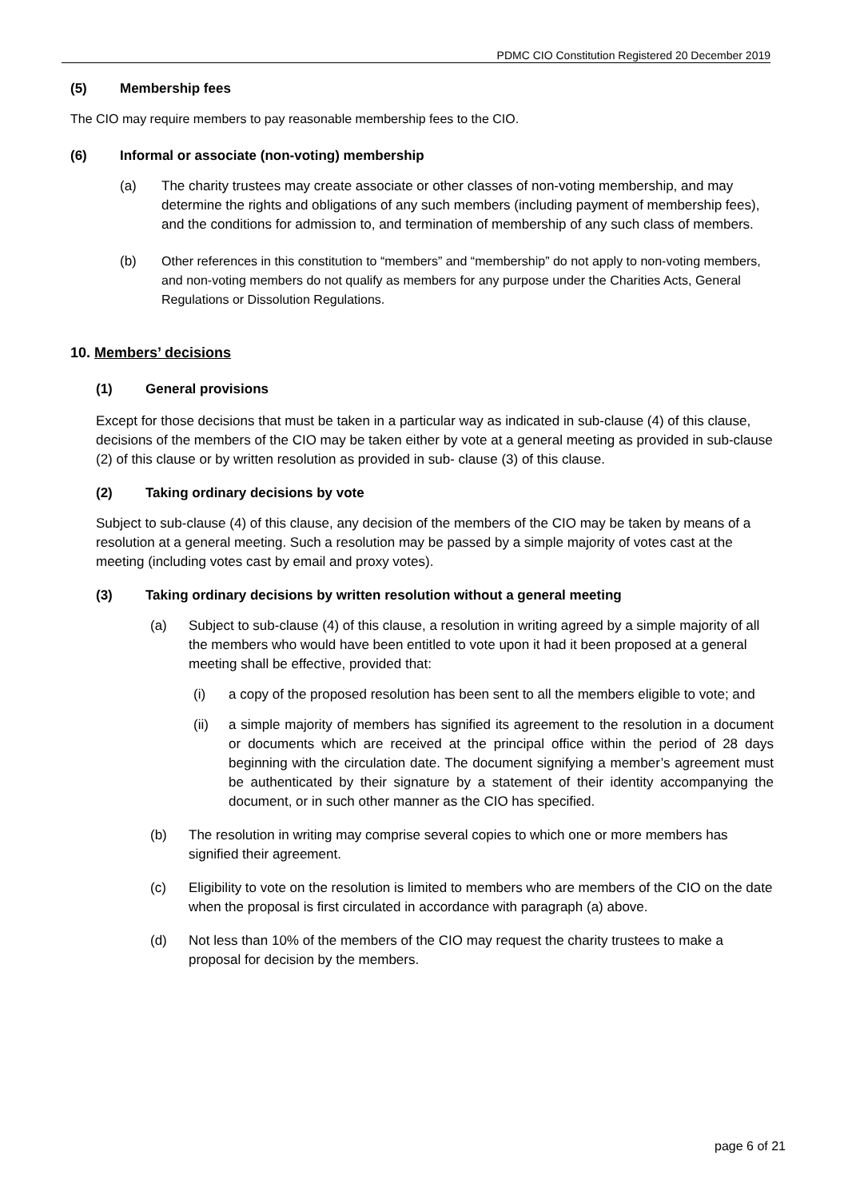PDMC CIO Constitution Registered 20 December 2019
(5) Membership fees
The CIO may require members to pay reasonable membership fees to the CIO.
(6) Informal or associate (non-voting) membership
(a) The charity trustees may create associate or other classes of non-voting membership, and may determine the rights and obligations of any such members (including payment of membership fees), and the conditions for admission to, and termination of membership of any such class of members.
(b) Other references in this constitution to “members” and “membership” do not apply to non-voting members, and non-voting members do not qualify as members for any purpose under the Charities Acts, General Regulations or Dissolution Regulations.
10. Members’ decisions
(1) General provisions
Except for those decisions that must be taken in a particular way as indicated in sub-clause (4) of this clause, decisions of the members of the CIO may be taken either by vote at a general meeting as provided in sub-clause (2) of this clause or by written resolution as provided in sub- clause (3) of this clause.
(2) Taking ordinary decisions by vote
Subject to sub-clause (4) of this clause, any decision of the members of the CIO may be taken by means of a resolution at a general meeting. Such a resolution may be passed by a simple majority of votes cast at the meeting (including votes cast by email and proxy votes).
(3) Taking ordinary decisions by written resolution without a general meeting
(a) Subject to sub-clause (4) of this clause, a resolution in writing agreed by a simple majority of all the members who would have been entitled to vote upon it had it been proposed at a general meeting shall be effective, provided that:
(i) a copy of the proposed resolution has been sent to all the members eligible to vote; and
(ii) a simple majority of members has signified its agreement to the resolution in a document or documents which are received at the principal office within the period of 28 days beginning with the circulation date. The document signifying a member’s agreement must be authenticated by their signature by a statement of their identity accompanying the document, or in such other manner as the CIO has specified.
(b) The resolution in writing may comprise several copies to which one or more members has signified their agreement.
(c) Eligibility to vote on the resolution is limited to members who are members of the CIO on the date when the proposal is first circulated in accordance with paragraph (a) above.
(d) Not less than 10% of the members of the CIO may request the charity trustees to make a proposal for decision by the members.
page 6 of 21